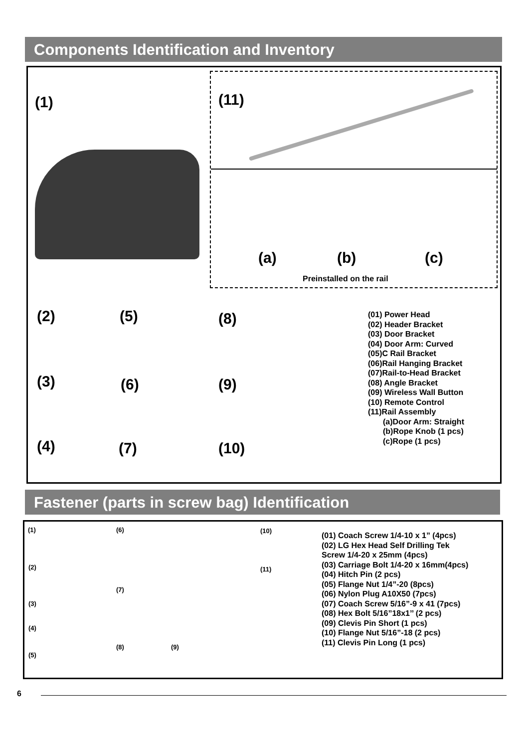Components Identification and Inventory
(1) (11)
(a) (b) (c)
Preinstalled on the rail
(2) (5) (8)
(3) (6) (9)
(4) (7) (10)
(01) Power Head
(02) Header Bracket
(03) Door Bracket
(04) Door Arm: Curved
(05)C Rail Bracket
(06)Rail Hanging Bracket
(07)Rail-to-Head Bracket
(08) Angle Bracket
(09) Wireless Wall Button
(10) Remote Control
(11)Rail Assembly
(a)Door Arm: Straight
(b)Rope Knob (1 pcs)
(c)Rope (1 pcs)
Fastener (parts in screw bag) Identification
(1)
(2)
(3)
(4)
(5)
(6)
(7)
(8) (9)
(10)
(11)
(01) Coach Screw 1/4-10 x 1” (4pcs)
(02) LG Hex Head Self Drilling Tek
Screw 1/4-20 x 25mm (4pcs)
(03) Carriage Bolt 1/4-20 x 16mm(4pcs)
(04) Hitch Pin (2 pcs)
(05) Flange Nut 1/4”-20 (8pcs)
(06) Nylon Plug A10X50 (7pcs)
(07) Coach Screw 5/16”-9 x 41 (7pcs)
(08) Hex Bolt 5/16”18x1’’ (2 pcs)
(09) Clevis Pin Short (1 pcs)
(10) Flange Nut 5/16”-18 (2 pcs)
(11) Clevis Pin Long (1 pcs)
6